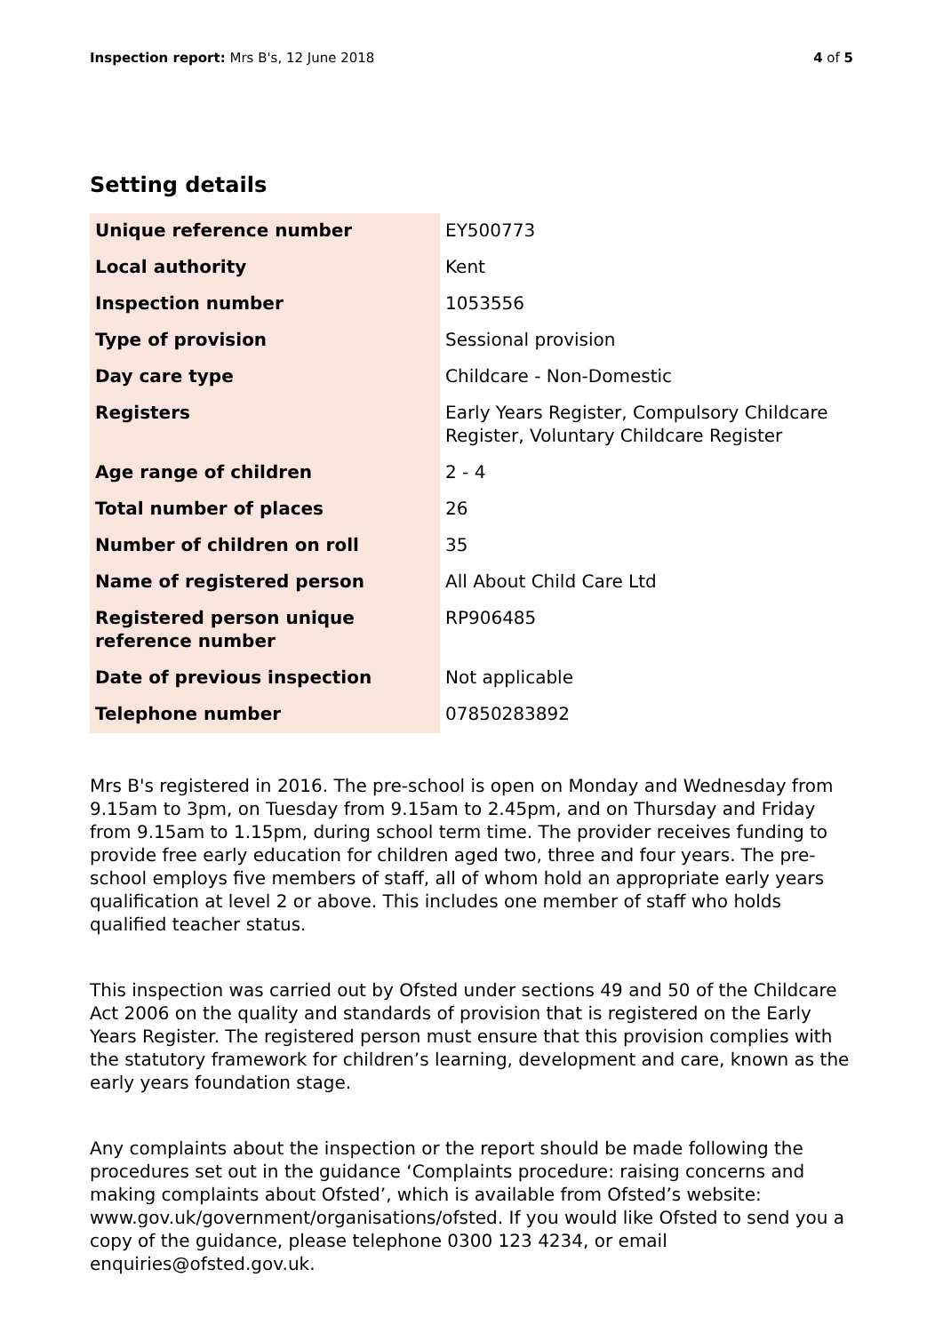Inspection report: Mrs B's, 12 June 2018
4 of 5
Setting details
| Unique reference number | EY500773 |
| Local authority | Kent |
| Inspection number | 1053556 |
| Type of provision | Sessional provision |
| Day care type | Childcare - Non-Domestic |
| Registers | Early Years Register, Compulsory Childcare Register, Voluntary Childcare Register |
| Age range of children | 2 - 4 |
| Total number of places | 26 |
| Number of children on roll | 35 |
| Name of registered person | All About Child Care Ltd |
| Registered person unique reference number | RP906485 |
| Date of previous inspection | Not applicable |
| Telephone number | 07850283892 |
Mrs B's registered in 2016. The pre-school is open on Monday and Wednesday from 9.15am to 3pm, on Tuesday from 9.15am to 2.45pm, and on Thursday and Friday from 9.15am to 1.15pm, during school term time. The provider receives funding to provide free early education for children aged two, three and four years. The pre-school employs five members of staff, all of whom hold an appropriate early years qualification at level 2 or above. This includes one member of staff who holds qualified teacher status.
This inspection was carried out by Ofsted under sections 49 and 50 of the Childcare Act 2006 on the quality and standards of provision that is registered on the Early Years Register. The registered person must ensure that this provision complies with the statutory framework for children’s learning, development and care, known as the early years foundation stage.
Any complaints about the inspection or the report should be made following the procedures set out in the guidance ‘Complaints procedure: raising concerns and making complaints about Ofsted’, which is available from Ofsted’s website: www.gov.uk/government/organisations/ofsted. If you would like Ofsted to send you a copy of the guidance, please telephone 0300 123 4234, or email enquiries@ofsted.gov.uk.